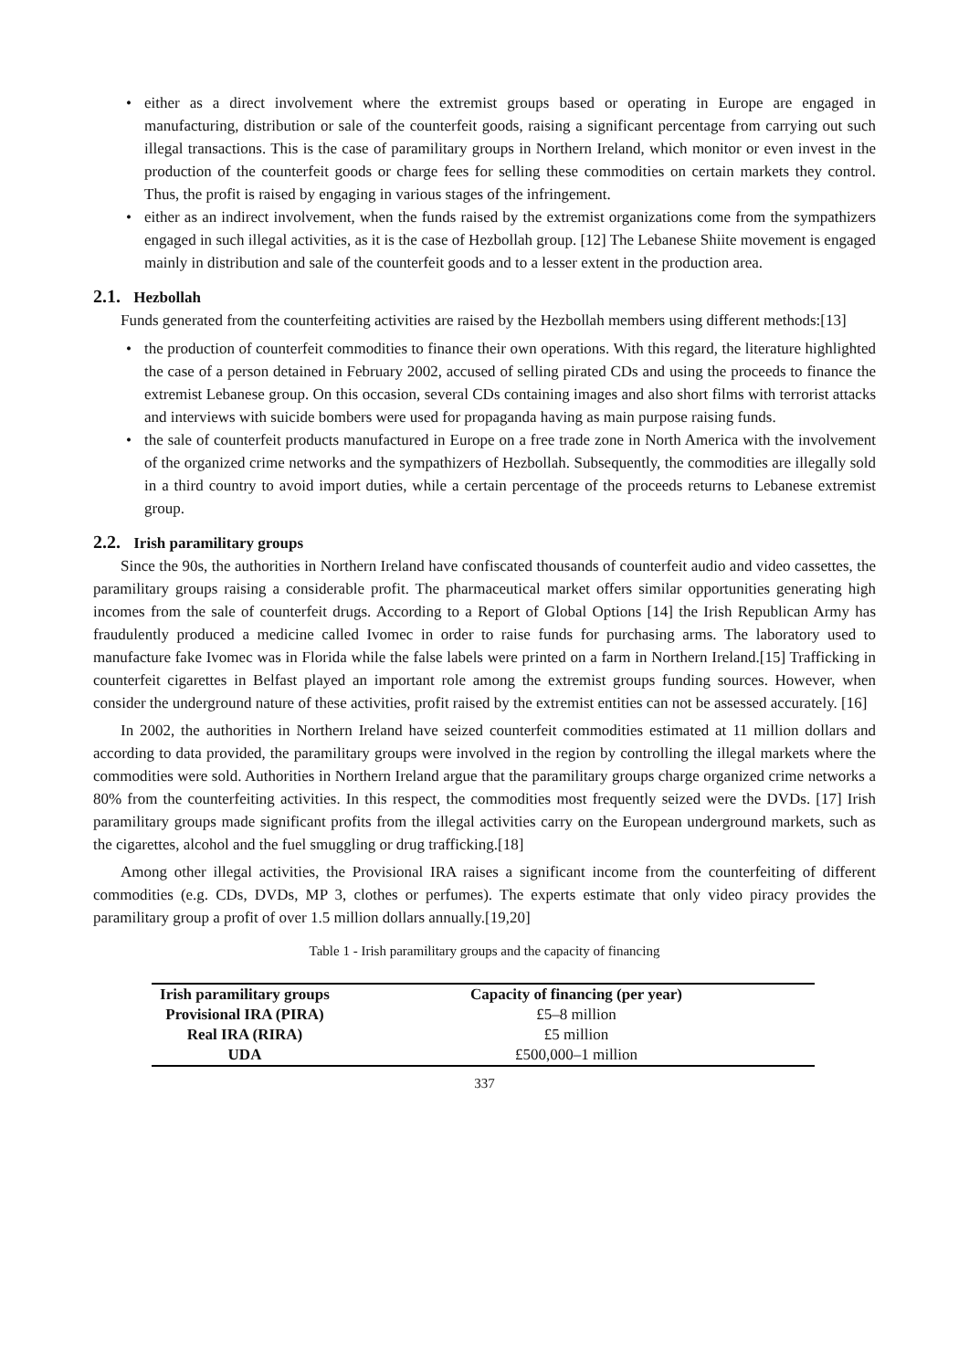• either as a direct involvement where the extremist groups based or operating in Europe are engaged in manufacturing, distribution or sale of the counterfeit goods, raising a significant percentage from carrying out such illegal transactions. This is the case of paramilitary groups in Northern Ireland, which monitor or even invest in the production of the counterfeit goods or charge fees for selling these commodities on certain markets they control. Thus, the profit is raised by engaging in various stages of the infringement.
• either as an indirect involvement, when the funds raised by the extremist organizations come from the sympathizers engaged in such illegal activities, as it is the case of Hezbollah group. [12] The Lebanese Shiite movement is engaged mainly in distribution and sale of the counterfeit goods and to a lesser extent in the production area.
2.1. Hezbollah
Funds generated from the counterfeiting activities are raised by the Hezbollah members using different methods:[13]
• the production of counterfeit commodities to finance their own operations. With this regard, the literature highlighted the case of a person detained in February 2002, accused of selling pirated CDs and using the proceeds to finance the extremist Lebanese group. On this occasion, several CDs containing images and also short films with terrorist attacks and interviews with suicide bombers were used for propaganda having as main purpose raising funds.
• the sale of counterfeit products manufactured in Europe on a free trade zone in North America with the involvement of the organized crime networks and the sympathizers of Hezbollah. Subsequently, the commodities are illegally sold in a third country to avoid import duties, while a certain percentage of the proceeds returns to Lebanese extremist group.
2.2. Irish paramilitary groups
Since the 90s, the authorities in Northern Ireland have confiscated thousands of counterfeit audio and video cassettes, the paramilitary groups raising a considerable profit. The pharmaceutical market offers similar opportunities generating high incomes from the sale of counterfeit drugs. According to a Report of Global Options [14] the Irish Republican Army has fraudulently produced a medicine called Ivomec in order to raise funds for purchasing arms. The laboratory used to manufacture fake Ivomec was in Florida while the false labels were printed on a farm in Northern Ireland.[15] Trafficking in counterfeit cigarettes in Belfast played an important role among the extremist groups funding sources. However, when consider the underground nature of these activities, profit raised by the extremist entities can not be assessed accurately. [16]
In 2002, the authorities in Northern Ireland have seized counterfeit commodities estimated at 11 million dollars and according to data provided, the paramilitary groups were involved in the region by controlling the illegal markets where the commodities were sold. Authorities in Northern Ireland argue that the paramilitary groups charge organized crime networks a 80% from the counterfeiting activities. In this respect, the commodities most frequently seized were the DVDs. [17] Irish paramilitary groups made significant profits from the illegal activities carry on the European underground markets, such as the cigarettes, alcohol and the fuel smuggling or drug trafficking.[18]
Among other illegal activities, the Provisional IRA raises a significant income from the counterfeiting of different commodities (e.g. CDs, DVDs, MP 3, clothes or perfumes). The experts estimate that only video piracy provides the paramilitary group a profit of over 1.5 million dollars annually.[19,20]
Table 1 - Irish paramilitary groups and the capacity of financing
| Irish paramilitary groups | Capacity of financing (per year) |
| --- | --- |
| Provisional IRA (PIRA) | £5–8 million |
| Real IRA (RIRA) | £5 million |
| UDA | £500,000–1 million |
337